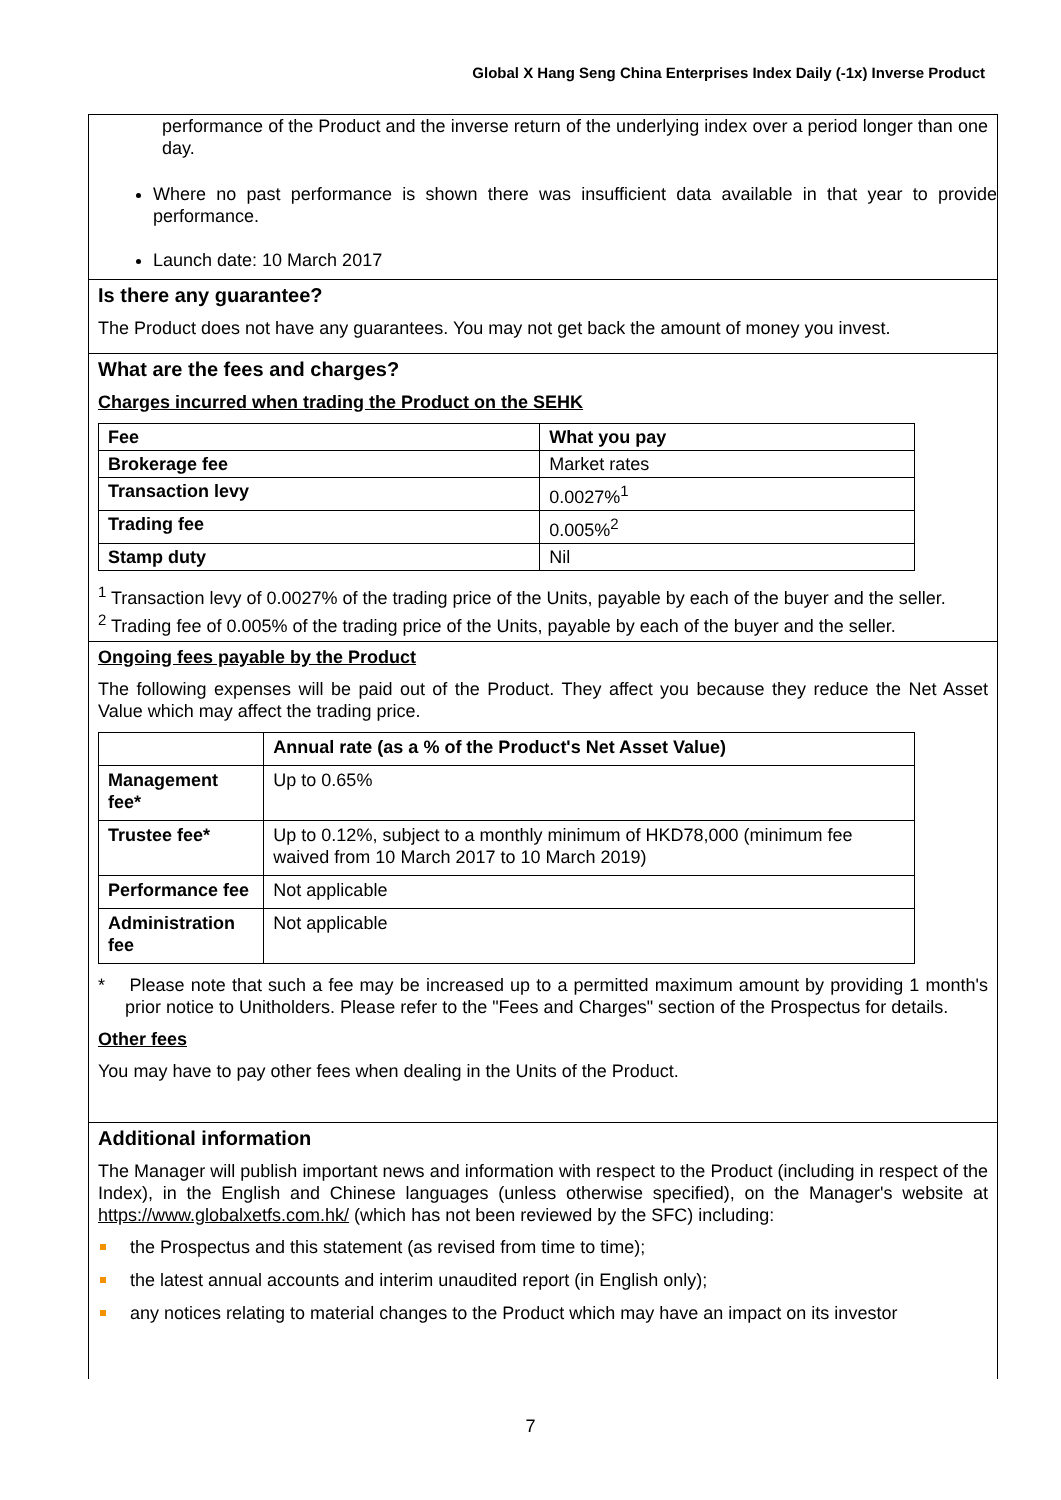Global X Hang Seng China Enterprises Index Daily (-1x) Inverse Product
performance of the Product and the inverse return of the underlying index over a period longer than one day.
Where no past performance is shown there was insufficient data available in that year to provide performance.
Launch date: 10 March 2017
Is there any guarantee?
The Product does not have any guarantees. You may not get back the amount of money you invest.
What are the fees and charges?
Charges incurred when trading the Product on the SEHK
| Fee | What you pay |
| --- | --- |
| Brokerage fee | Market rates |
| Transaction levy | 0.0027%<sup>1</sup> |
| Trading fee | 0.005%<sup>2</sup> |
| Stamp duty | Nil |
<sup>1</sup> Transaction levy of 0.0027% of the trading price of the Units, payable by each of the buyer and the seller.
<sup>2</sup> Trading fee of 0.005% of the trading price of the Units, payable by each of the buyer and the seller.
Ongoing fees payable by the Product
The following expenses will be paid out of the Product. They affect you because they reduce the Net Asset Value which may affect the trading price.
| | Annual rate (as a % of the Product's Net Asset Value) |
| --- | --- |
| Management fee* | Up to 0.65% |
| Trustee fee* | Up to 0.12%, subject to a monthly minimum of HKD78,000 (minimum fee waived from 10 March 2017 to 10 March 2019) |
| Performance fee | Not applicable |
| Administration fee | Not applicable |
* Please note that such a fee may be increased up to a permitted maximum amount by providing 1 month's prior notice to Unitholders. Please refer to the "Fees and Charges" section of the Prospectus for details.
Other fees
You may have to pay other fees when dealing in the Units of the Product.
Additional information
The Manager will publish important news and information with respect to the Product (including in respect of the Index), in the English and Chinese languages (unless otherwise specified), on the Manager's website at https://www.globalxetfs.com.hk/ (which has not been reviewed by the SFC) including:
the Prospectus and this statement (as revised from time to time);
the latest annual accounts and interim unaudited report (in English only);
any notices relating to material changes to the Product which may have an impact on its investor
7